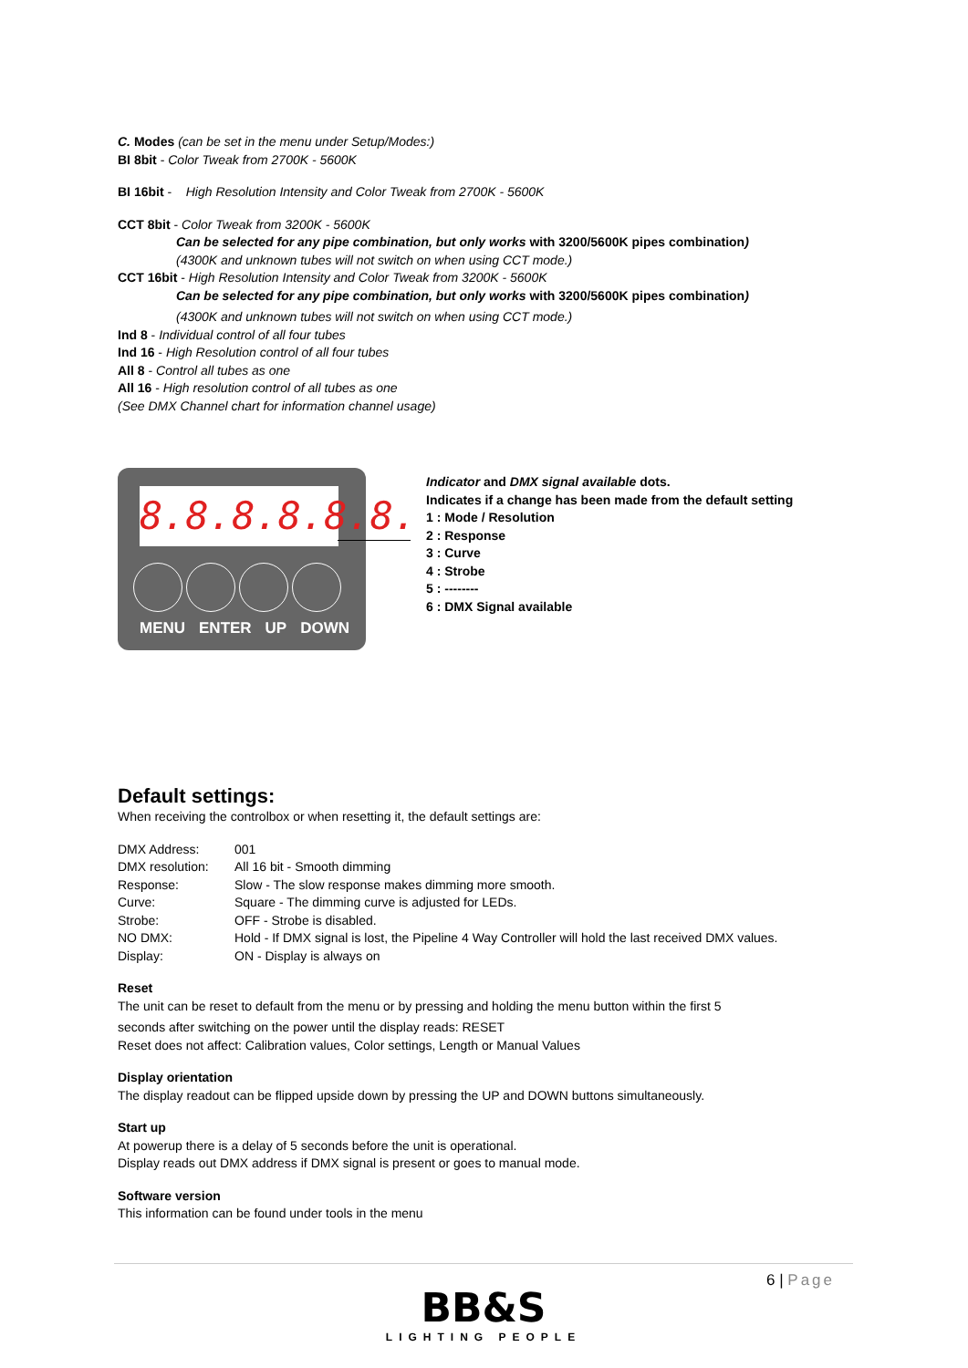C. Modes (can be set in the menu under Setup/Modes:)
BI 8bit - Color Tweak from 2700K - 5600K
BI 16bit - High Resolution Intensity and Color Tweak from 2700K - 5600K
CCT 8bit - Color Tweak from 3200K - 5600K
Can be selected for any pipe combination, but only works with 3200/5600K pipes combination)
(4300K and unknown tubes will not switch on when using CCT mode.)
CCT 16bit - High Resolution Intensity and Color Tweak from 3200K - 5600K
Can be selected for any pipe combination, but only works with 3200/5600K pipes combination)
(4300K and unknown tubes will not switch on when using CCT mode.)
Ind 8 - Individual control of all four tubes
Ind 16 - High Resolution control of all four tubes
All 8 - Control all tubes as one
All 16 - High resolution control of all tubes as one
(See DMX Channel chart for information channel usage)
8.8.8.8.8.8.
MENU ENTER UP DOWN
Indicator and DMX signal available dots.
Indicates if a change has been made from the default setting
1 : Mode / Resolution
2 : Response
3 : Curve
4 : Strobe
5 : --------
6 : DMX Signal available
Default settings:
When receiving the controlbox or when resetting it, the default settings are:
| DMX Address: | 001 |
| DMX resolution: | All 16 bit - Smooth dimming |
| Response: | Slow - The slow response makes dimming more smooth. |
| Curve: | Square - The dimming curve is adjusted for LEDs. |
| Strobe: | OFF - Strobe is disabled. |
| NO DMX: | Hold - If DMX signal is lost, the Pipeline 4 Way Controller will hold the last received DMX values. |
| Display: | ON - Display is always on |
Reset
The unit can be reset to default from the menu or by pressing and holding the menu button within the first 5
seconds after switching on the power until the display reads: RESET
Reset does not affect: Calibration values, Color settings, Length or Manual Values
Display orientation
The display readout can be flipped upside down by pressing the UP and DOWN buttons simultaneously.
Start up
At powerup there is a delay of 5 seconds before the unit is operational.
Display reads out DMX address if DMX signal is present or goes to manual mode.
Software version
This information can be found under tools in the menu
6 | Page
BB&S
LIGHTING PEOPLE